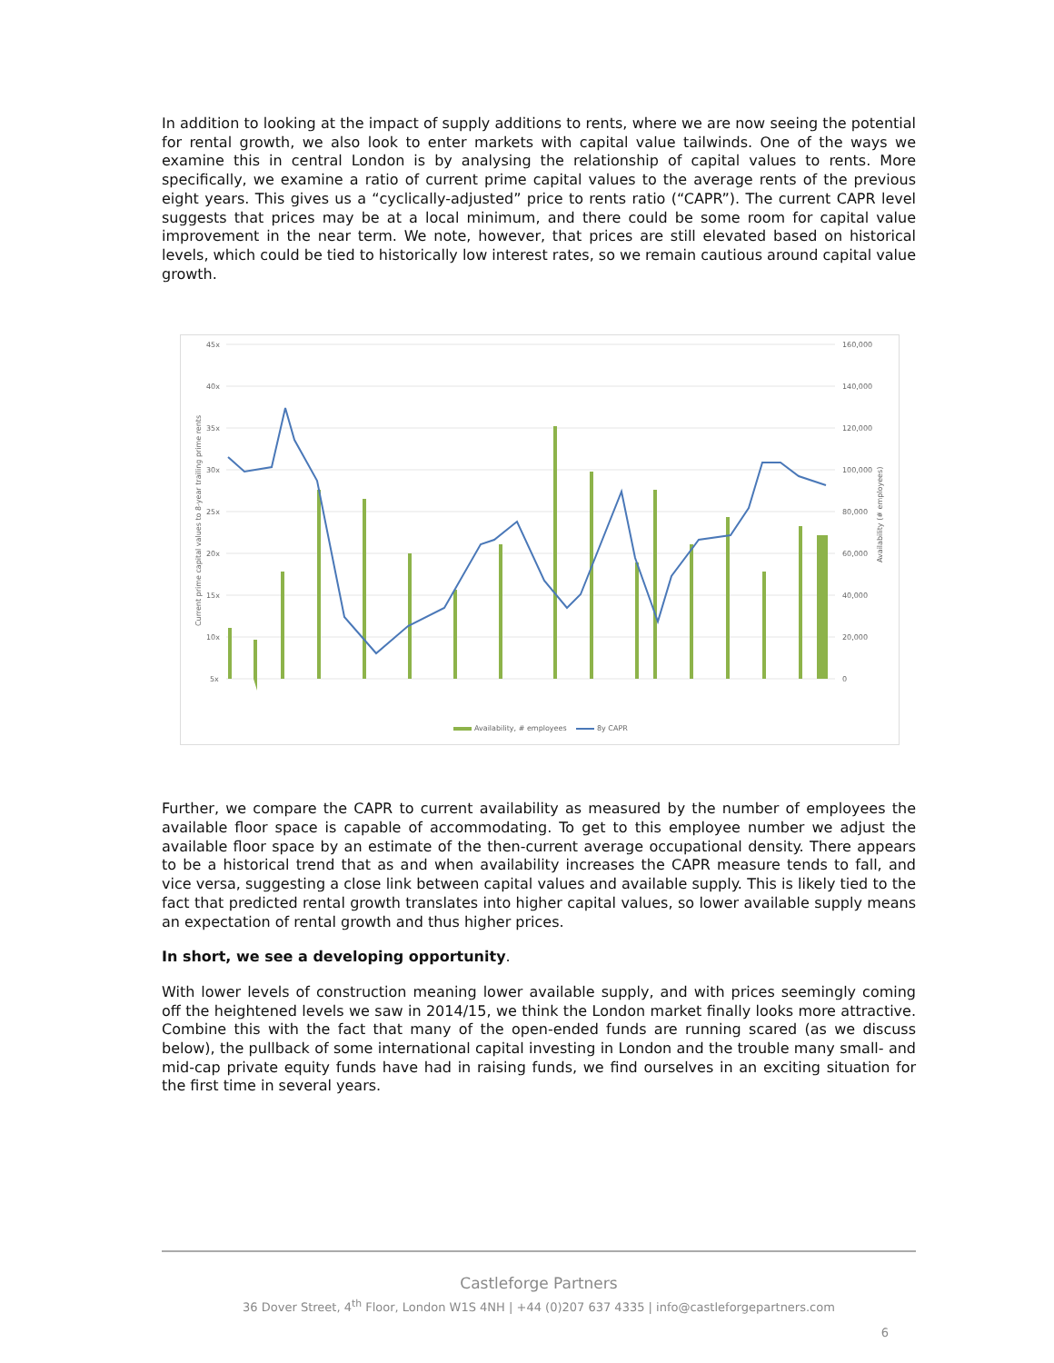In addition to looking at the impact of supply additions to rents, where we are now seeing the potential for rental growth, we also look to enter markets with capital value tailwinds. One of the ways we examine this in central London is by analysing the relationship of capital values to rents. More specifically, we examine a ratio of current prime capital values to the average rents of the previous eight years. This gives us a “cyclically-adjusted” price to rents ratio (“CAPR”). The current CAPR level suggests that prices may be at a local minimum, and there could be some room for capital value improvement in the near term. We note, however, that prices are still elevated based on historical levels, which could be tied to historically low interest rates, so we remain cautious around capital value growth.
45x
40x
35x
30x
25x
20x
15x
10x
5x
160,000
140,000
120,000
100,000
80,000
60,000
40,000
20,000
0
Current prime capital values to 8-year trailing prime rents
Availability (# employees)
Availability, # employees
8y CAPR
Further, we compare the CAPR to current availability as measured by the number of employees the available floor space is capable of accommodating. To get to this employee number we adjust the available floor space by an estimate of the then-current average occupational density. There appears to be a historical trend that as and when availability increases the CAPR measure tends to fall, and vice versa, suggesting a close link between capital values and available supply. This is likely tied to the fact that predicted rental growth translates into higher capital values, so lower available supply means an expectation of rental growth and thus higher prices.
In short, we see a developing opportunity.
With lower levels of construction meaning lower available supply, and with prices seemingly coming off the heightened levels we saw in 2014/15, we think the London market finally looks more attractive. Combine this with the fact that many of the open-ended funds are running scared (as we discuss below), the pullback of some international capital investing in London and the trouble many small- and mid-cap private equity funds have had in raising funds, we find ourselves in an exciting situation for the first time in several years.
Castleforge Partners
36 Dover Street, 4<sup>th</sup> Floor, London W1S 4NH | +44 (0)207 637 4335 | info@castleforgepartners.com
6